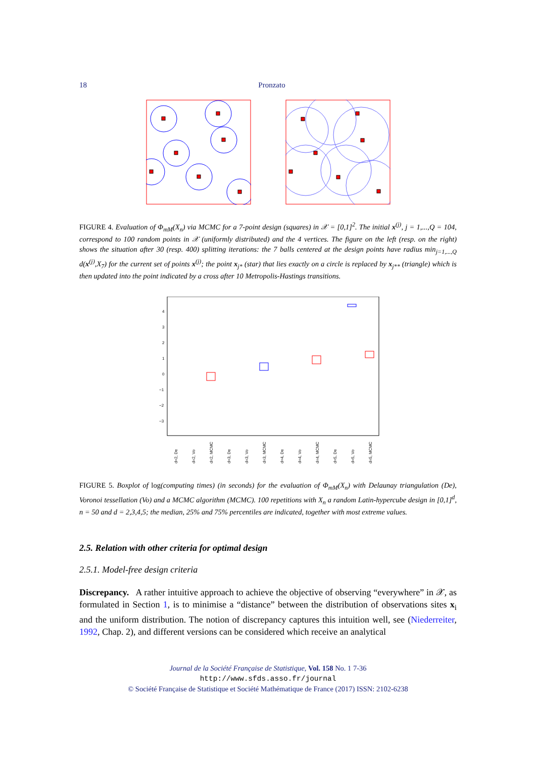18 Pronzato
FIGURE 4. Evaluation of Φ<sub>mM</sub>(X<sub>n</sub>) via MCMC for a 7-point design (squares) in 𝒳 = [0,1]<sup>2</sup>. The initial x<sup>(j)</sup>, j = 1,...,Q = 104, correspond to 100 random points in 𝒳 (uniformly distributed) and the 4 vertices. The figure on the left (resp. on the right) shows the situation after 30 (resp. 400) splitting iterations: the 7 balls centered at the design points have radius min<sub>j=1,...,Q</sub> d(x<sup>(j)</sup>,X<sub>7</sub>) for the current set of points x<sup>(j)</sup>; the point x<sub>j*</sub> (star) that lies exactly on a circle is replaced by x<sub>j**</sub> (triangle) which is then updated into the point indicated by a cross after 10 Metropolis-Hastings transitions.
4
3
2
1
0
−1
−2
−3
d=2, De
d=2, Vo
d=2, MCMC
d=3, De
d=3, Vo
d=3, MCMC
d=4, De
d=4, Vo
d=4, MCMC
d=5, De
d=5, Vo
d=5, MCMC
FIGURE 5. Boxplot of log(computing times) (in seconds) for the evaluation of Φ<sub>mM</sub>(X<sub>n</sub>) with Delaunay triangulation (De), Voronoi tessellation (Vo) and a MCMC algorithm (MCMC). 100 repetitions with X<sub>n</sub> a random Latin-hypercube design in [0,1]<sup>d</sup>, n = 50 and d = 2,3,4,5; the median, 25% and 75% percentiles are indicated, together with most extreme values.
2.5. Relation with other criteria for optimal design
2.5.1. Model-free design criteria
Discrepancy. A rather intuitive approach to achieve the objective of observing “everywhere” in 𝒳, as formulated in Section 1, is to minimise a “distance” between the distribution of observations sites x<sub>i</sub> and the uniform distribution. The notion of discrepancy captures this intuition well, see (Niederreiter, 1992, Chap. 2), and different versions can be considered which receive an analytical
Journal de la Société Française de Statistique, Vol. 158 No. 1 7-36
http://www.sfds.asso.fr/journal
© Société Française de Statistique et Société Mathématique de France (2017) ISSN: 2102-6238